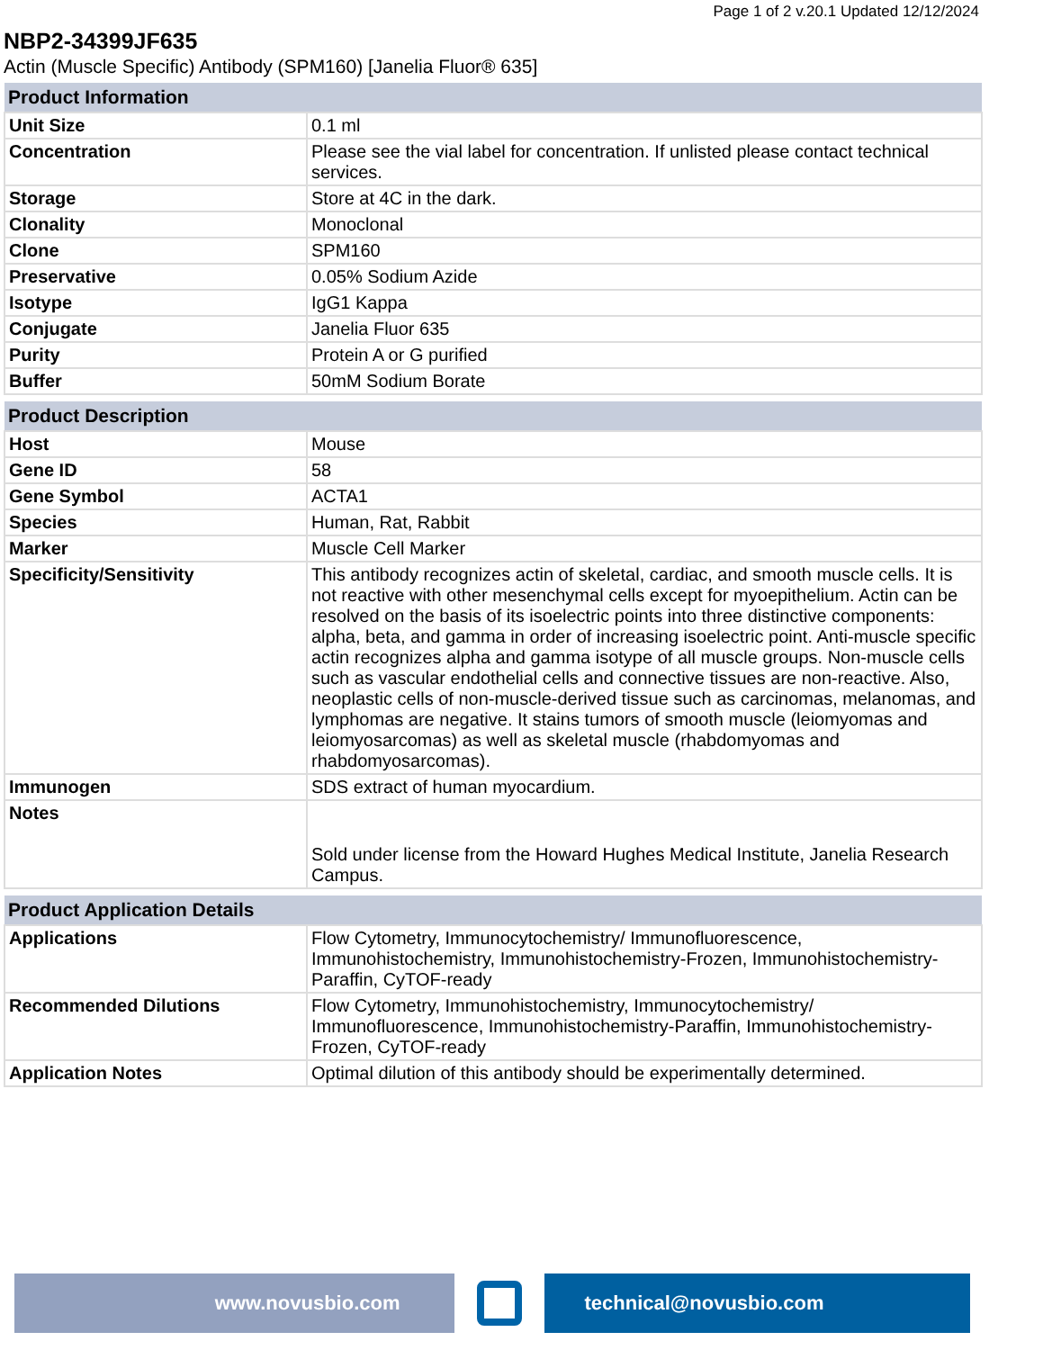Page 1 of 2 v.20.1 Updated 12/12/2024
NBP2-34399JF635
Actin (Muscle Specific) Antibody (SPM160) [Janelia Fluor® 635]
| Product Information | |
| --- | --- |
| Unit Size | 0.1 ml |
| Concentration | Please see the vial label for concentration. If unlisted please contact technical services. |
| Storage | Store at 4C in the dark. |
| Clonality | Monoclonal |
| Clone | SPM160 |
| Preservative | 0.05% Sodium Azide |
| Isotype | IgG1 Kappa |
| Conjugate | Janelia Fluor 635 |
| Purity | Protein A or G purified |
| Buffer | 50mM Sodium Borate |
| Product Description | |
| --- | --- |
| Host | Mouse |
| Gene ID | 58 |
| Gene Symbol | ACTA1 |
| Species | Human, Rat, Rabbit |
| Marker | Muscle Cell Marker |
| Specificity/Sensitivity | This antibody recognizes actin of skeletal, cardiac, and smooth muscle cells. It is not reactive with other mesenchymal cells except for myoepithelium. Actin can be resolved on the basis of its isoelectric points into three distinctive components: alpha, beta, and gamma in order of increasing isoelectric point. Anti-muscle specific actin recognizes alpha and gamma isotype of all muscle groups. Non-muscle cells such as vascular endothelial cells and connective tissues are non-reactive. Also, neoplastic cells of non-muscle-derived tissue such as carcinomas, melanomas, and lymphomas are negative. It stains tumors of smooth muscle (leiomyomas and leiomyosarcomas) as well as skeletal muscle (rhabdomyomas and rhabdomyosarcomas). |
| Immunogen | SDS extract of human myocardium. |
| Notes | Sold under license from the Howard Hughes Medical Institute, Janelia Research Campus. |
| Product Application Details | |
| --- | --- |
| Applications | Flow Cytometry, Immunocytochemistry/ Immunofluorescence, Immunohistochemistry, Immunohistochemistry-Frozen, Immunohistochemistry-Paraffin, CyTOF-ready |
| Recommended Dilutions | Flow Cytometry, Immunohistochemistry, Immunocytochemistry/ Immunofluorescence, Immunohistochemistry-Paraffin, Immunohistochemistry-Frozen, CyTOF-ready |
| Application Notes | Optimal dilution of this antibody should be experimentally determined. |
www.novusbio.com technical@novusbio.com